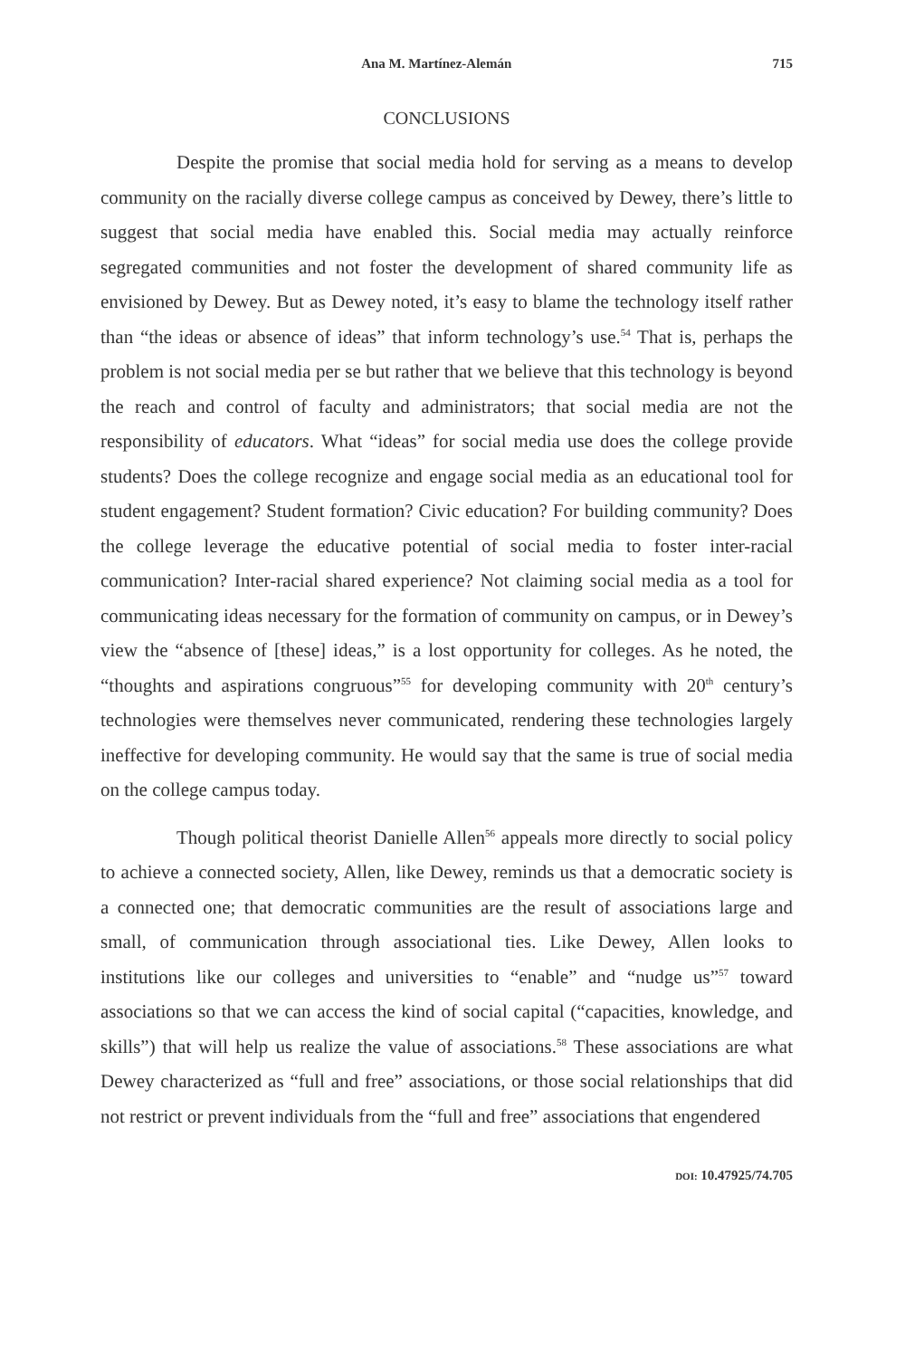Ana M. Martínez-Alemán 715
CONCLUSIONS
Despite the promise that social media hold for serving as a means to develop community on the racially diverse college campus as conceived by Dewey, there’s little to suggest that social media have enabled this. Social media may actually reinforce segregated communities and not foster the development of shared community life as envisioned by Dewey. But as Dewey noted, it’s easy to blame the technology itself rather than “the ideas or absence of ideas” that inform technology’s use.<sup>54</sup> That is, perhaps the problem is not social media per se but rather that we believe that this technology is beyond the reach and control of faculty and administrators; that social media are not the responsibility of educators. What “ideas” for social media use does the college provide students? Does the college recognize and engage social media as an educational tool for student engagement? Student formation? Civic education? For building community? Does the college leverage the educative potential of social media to foster inter-racial communication? Inter-racial shared experience? Not claiming social media as a tool for communicating ideas necessary for the formation of community on campus, or in Dewey’s view the “absence of [these] ideas,” is a lost opportunity for colleges. As he noted, the “thoughts and aspirations congruous”<sup>55</sup> for developing community with 20<sup>th</sup> century’s technologies were themselves never communicated, rendering these technologies largely ineffective for developing community. He would say that the same is true of social media on the college campus today.
Though political theorist Danielle Allen<sup>56</sup> appeals more directly to social policy to achieve a connected society, Allen, like Dewey, reminds us that a democratic society is a connected one; that democratic communities are the result of associations large and small, of communication through associational ties. Like Dewey, Allen looks to institutions like our colleges and universities to “enable” and “nudge us”<sup>57</sup> toward associations so that we can access the kind of social capital (“capacities, knowledge, and skills”) that will help us realize the value of associations.<sup>58</sup> These associations are what Dewey characterized as “full and free” associations, or those social relationships that did not restrict or prevent individuals from the “full and free” associations that engendered
DOI: 10.47925/74.705